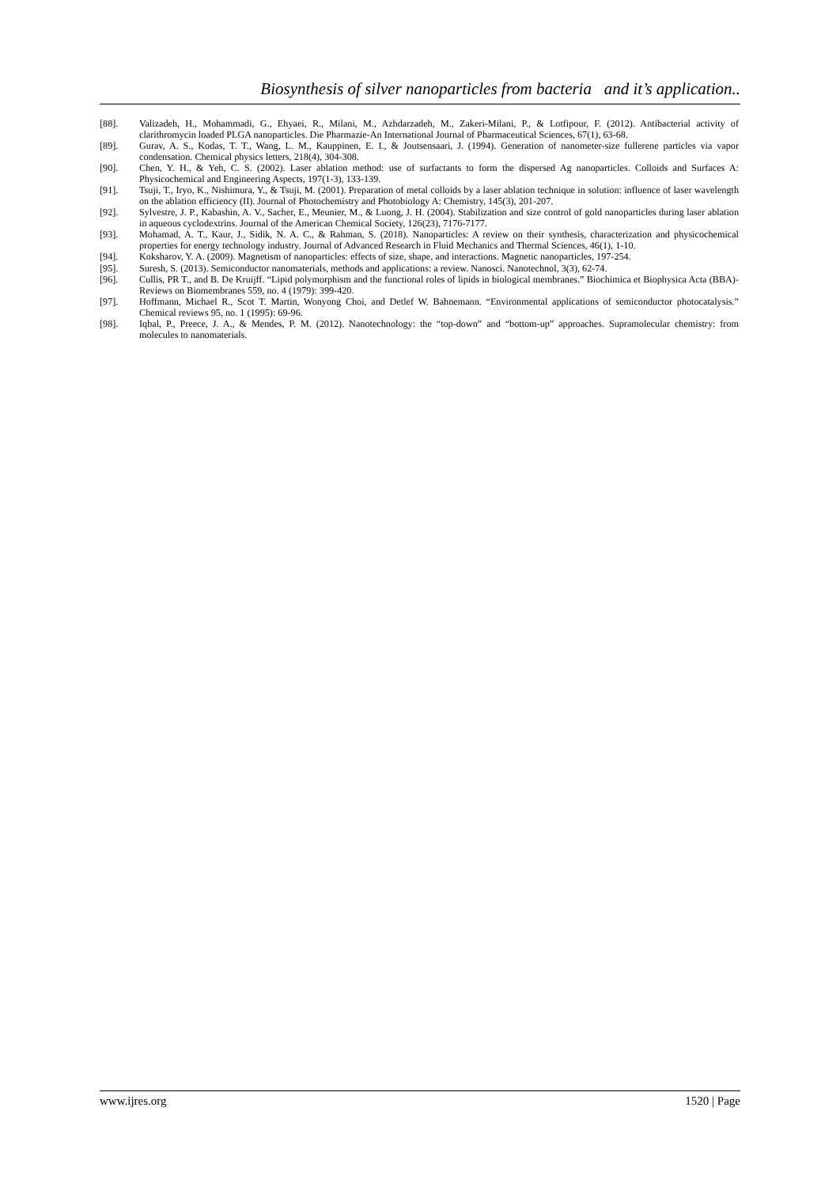Biosynthesis of silver nanoparticles from bacteria and it’s application..
[88]. Valizadeh, H., Mohammadi, G., Ehyaei, R., Milani, M., Azhdarzadeh, M., Zakeri-Milani, P., & Lotfipour, F. (2012). Antibacterial activity of clarithromycin loaded PLGA nanoparticles. Die Pharmazie-An International Journal of Pharmaceutical Sciences, 67(1), 63-68.
[89]. Gurav, A. S., Kodas, T. T., Wang, L. M., Kauppinen, E. I., & Joutsensaari, J. (1994). Generation of nanometer-size fullerene particles via vapor condensation. Chemical physics letters, 218(4), 304-308.
[90]. Chen, Y. H., & Yeh, C. S. (2002). Laser ablation method: use of surfactants to form the dispersed Ag nanoparticles. Colloids and Surfaces A: Physicochemical and Engineering Aspects, 197(1-3), 133-139.
[91]. Tsuji, T., Iryo, K., Nishimura, Y., & Tsuji, M. (2001). Preparation of metal colloids by a laser ablation technique in solution: influence of laser wavelength on the ablation efficiency (II). Journal of Photochemistry and Photobiology A: Chemistry, 145(3), 201-207.
[92]. Sylvestre, J. P., Kabashin, A. V., Sacher, E., Meunier, M., & Luong, J. H. (2004). Stabilization and size control of gold nanoparticles during laser ablation in aqueous cyclodextrins. Journal of the American Chemical Society, 126(23), 7176-7177.
[93]. Mohamad, A. T., Kaur, J., Sidik, N. A. C., & Rahman, S. (2018). Nanoparticles: A review on their synthesis, characterization and physicochemical properties for energy technology industry. Journal of Advanced Research in Fluid Mechanics and Thermal Sciences, 46(1), 1-10.
[94]. Koksharov, Y. A. (2009). Magnetism of nanoparticles: effects of size, shape, and interactions. Magnetic nanoparticles, 197-254.
[95]. Suresh, S. (2013). Semiconductor nanomaterials, methods and applications: a review. Nanosci. Nanotechnol, 3(3), 62-74.
[96]. Cullis, PR T., and B. De Kruijff. “Lipid polymorphism and the functional roles of lipids in biological membranes.” Biochimica et Biophysica Acta (BBA)-Reviews on Biomembranes 559, no. 4 (1979): 399-420.
[97]. Hoffmann, Michael R., Scot T. Martin, Wonyong Choi, and Detlef W. Bahnemann. “Environmental applications of semiconductor photocatalysis.” Chemical reviews 95, no. 1 (1995): 69-96.
[98]. Iqbal, P., Preece, J. A., & Mendes, P. M. (2012). Nanotechnology: the “top-down” and “bottom-up” approaches. Supramolecular chemistry: from molecules to nanomaterials.
www.ijres.org 1520 | Page